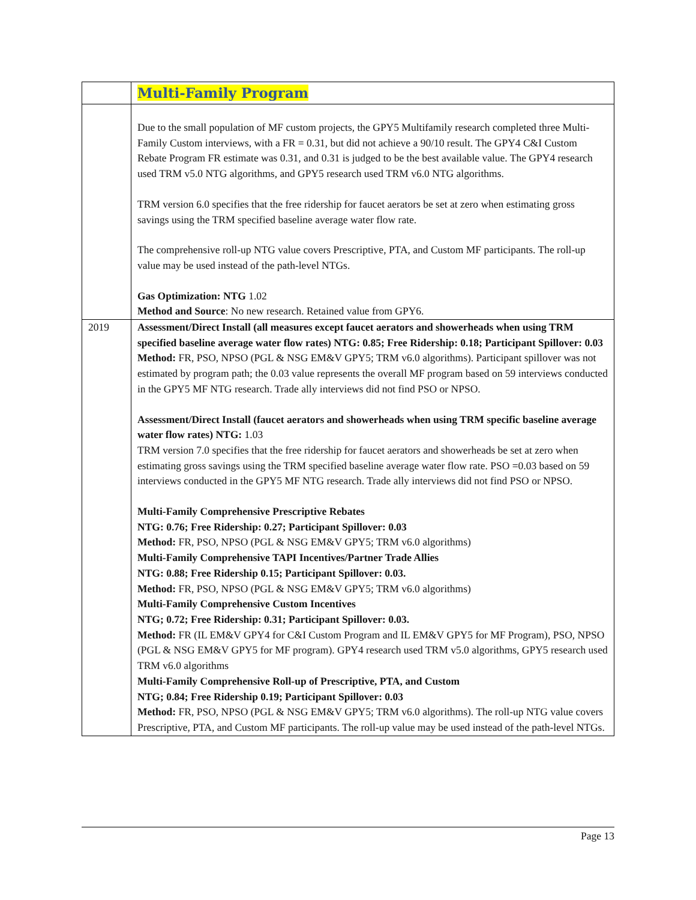| | Multi-Family Program |
| | Due to the small population of MF custom projects, the GPY5 Multifamily research completed three Multi-Family Custom interviews, with a FR = 0.31, but did not achieve a 90/10 result. The GPY4 C&I Custom Rebate Program FR estimate was 0.31, and 0.31 is judged to be the best available value. The GPY4 research used TRM v5.0 NTG algorithms, and GPY5 research used TRM v6.0 NTG algorithms. TRM version 6.0 specifies that the free ridership for faucet aerators be set at zero when estimating gross savings using the TRM specified baseline average water flow rate. The comprehensive roll-up NTG value covers Prescriptive, PTA, and Custom MF participants. The roll-up value may be used instead of the path-level NTGs. Gas Optimization: NTG 1.02 Method and Source : No new research. Retained value from GPY6. |
| 2019 | Assessment/Direct Install (all measures except faucet aerators and showerheads when using TRM specified baseline average water flow rates) NTG: 0.85; Free Ridership: 0.18; Participant Spillover: 0.03 Method: FR, PSO, NPSO (PGL & NSG EM&V GPY5; TRM v6.0 algorithms). Participant spillover was not estimated by program path; the 0.03 value represents the overall MF program based on 59 interviews conducted in the GPY5 MF NTG research. Trade ally interviews did not find PSO or NPSO. Assessment/Direct Install (faucet aerators and showerheads when using TRM specific baseline average water flow rates) NTG: 1.03 TRM version 7.0 specifies that the free ridership for faucet aerators and showerheads be set at zero when estimating gross savings using the TRM specified baseline average water flow rate. PSO =0.03 based on 59 interviews conducted in the GPY5 MF NTG research. Trade ally interviews did not find PSO or NPSO. Multi-Family Comprehensive Prescriptive Rebates NTG: 0.76; Free Ridership: 0.27; Participant Spillover: 0.03 Method: FR, PSO, NPSO (PGL & NSG EM&V GPY5; TRM v6.0 algorithms) Multi-Family Comprehensive TAPI Incentives/Partner Trade Allies NTG: 0.88; Free Ridership 0.15; Participant Spillover: 0.03. Method: FR, PSO, NPSO (PGL & NSG EM&V GPY5; TRM v6.0 algorithms) Multi-Family Comprehensive Custom Incentives NTG; 0.72; Free Ridership: 0.31; Participant Spillover: 0.03. Method: FR (IL EM&V GPY4 for C&I Custom Program and IL EM&V GPY5 for MF Program), PSO, NPSO (PGL & NSG EM&V GPY5 for MF program). GPY4 research used TRM v5.0 algorithms, GPY5 research used TRM v6.0 algorithms Multi-Family Comprehensive Roll-up of Prescriptive, PTA, and Custom NTG; 0.84; Free Ridership 0.19; Participant Spillover: 0.03 Method: FR, PSO, NPSO (PGL & NSG EM&V GPY5; TRM v6.0 algorithms). The roll-up NTG value covers Prescriptive, PTA, and Custom MF participants. The roll-up value may be used instead of the path-level NTGs. |
Page 13